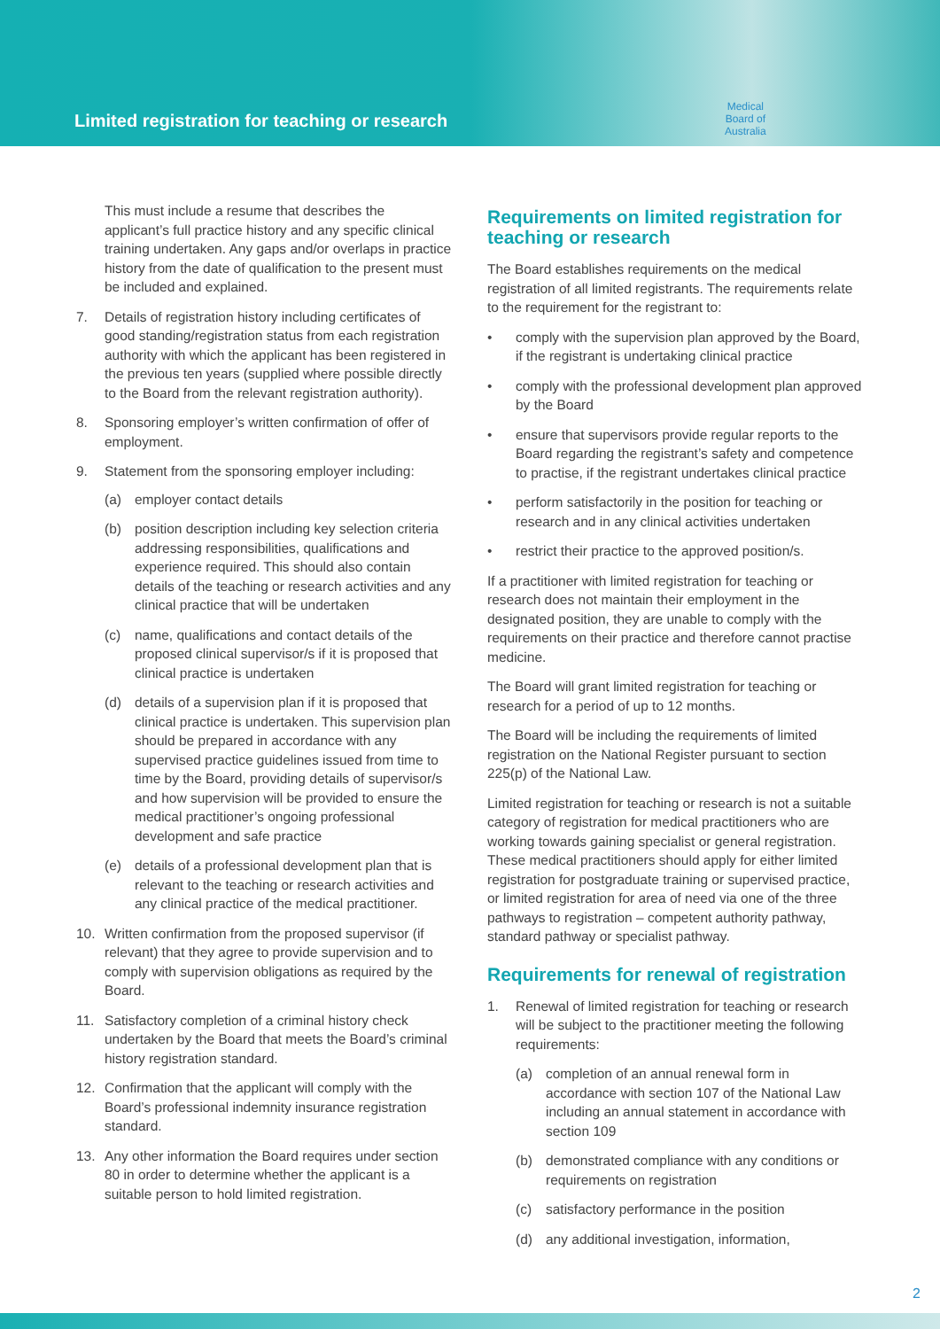Limited registration for teaching or research
Medical
Board of
Australia
This must include a resume that describes the applicant’s full practice history and any specific clinical training undertaken. Any gaps and/or overlaps in practice history from the date of qualification to the present must be included and explained.
7. Details of registration history including certificates of good standing/registration status from each registration authority with which the applicant has been registered in the previous ten years (supplied where possible directly to the Board from the relevant registration authority).
8. Sponsoring employer’s written confirmation of offer of employment.
9. Statement from the sponsoring employer including:
(a) employer contact details
(b) position description including key selection criteria addressing responsibilities, qualifications and experience required. This should also contain details of the teaching or research activities and any clinical practice that will be undertaken
(c) name, qualifications and contact details of the proposed clinical supervisor/s if it is proposed that clinical practice is undertaken
(d) details of a supervision plan if it is proposed that clinical practice is undertaken. This supervision plan should be prepared in accordance with any supervised practice guidelines issued from time to time by the Board, providing details of supervisor/s and how supervision will be provided to ensure the medical practitioner’s ongoing professional development and safe practice
(e) details of a professional development plan that is relevant to the teaching or research activities and any clinical practice of the medical practitioner.
10. Written confirmation from the proposed supervisor (if relevant) that they agree to provide supervision and to comply with supervision obligations as required by the Board.
11. Satisfactory completion of a criminal history check undertaken by the Board that meets the Board’s criminal history registration standard.
12. Confirmation that the applicant will comply with the Board’s professional indemnity insurance registration standard.
13. Any other information the Board requires under section 80 in order to determine whether the applicant is a suitable person to hold limited registration.
Requirements on limited registration for teaching or research
The Board establishes requirements on the medical registration of all limited registrants. The requirements relate to the requirement for the registrant to:
• comply with the supervision plan approved by the Board, if the registrant is undertaking clinical practice
• comply with the professional development plan approved by the Board
• ensure that supervisors provide regular reports to the Board regarding the registrant’s safety and competence to practise, if the registrant undertakes clinical practice
• perform satisfactorily in the position for teaching or research and in any clinical activities undertaken
• restrict their practice to the approved position/s.
If a practitioner with limited registration for teaching or research does not maintain their employment in the designated position, they are unable to comply with the requirements on their practice and therefore cannot practise medicine.
The Board will grant limited registration for teaching or research for a period of up to 12 months.
The Board will be including the requirements of limited registration on the National Register pursuant to section 225(p) of the National Law.
Limited registration for teaching or research is not a suitable category of registration for medical practitioners who are working towards gaining specialist or general registration. These medical practitioners should apply for either limited registration for postgraduate training or supervised practice, or limited registration for area of need via one of the three pathways to registration – competent authority pathway, standard pathway or specialist pathway.
Requirements for renewal of registration
1. Renewal of limited registration for teaching or research will be subject to the practitioner meeting the following requirements:
(a) completion of an annual renewal form in accordance with section 107 of the National Law including an annual statement in accordance with section 109
(b) demonstrated compliance with any conditions or requirements on registration
(c) satisfactory performance in the position
(d) any additional investigation, information,
2